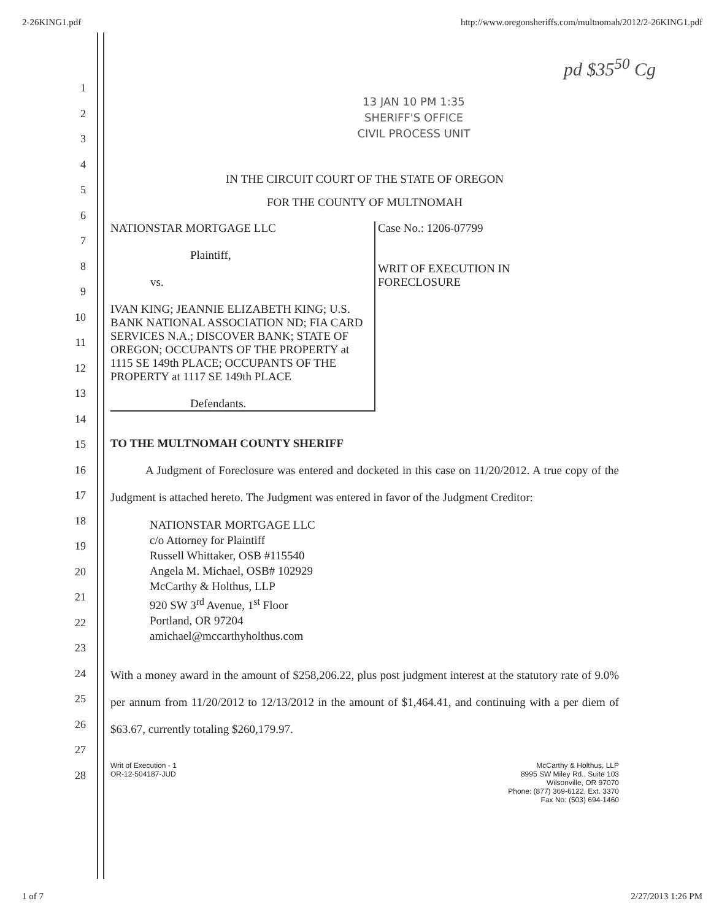2-26KING1.pdf http://www.oregonsheriffs.com/multnomah/2012/2-26KING1.pdf
pd $35<sup>50</sup> Cg
1
2
3
4
5
6
7
8
9
10
11
12
13
14
15
16
17
18
19
20
21
22
23
24
25
26
27
28
13 JAN 10 PM 1:35
SHERIFF'S OFFICE
CIVIL PROCESS UNIT
IN THE CIRCUIT COURT OF THE STATE OF OREGON
FOR THE COUNTY OF MULTNOMAH
NATIONSTAR MORTGAGE LLC
Plaintiff,
vs.
IVAN KING; JEANNIE ELIZABETH KING; U.S. BANK NATIONAL ASSOCIATION ND; FIA CARD SERVICES N.A.; DISCOVER BANK; STATE OF OREGON; OCCUPANTS OF THE PROPERTY at 1115 SE 149th PLACE; OCCUPANTS OF THE PROPERTY at 1117 SE 149th PLACE
Defendants.
Case No.: 1206-07799
WRIT OF EXECUTION IN
FORECLOSURE
TO THE MULTNOMAH COUNTY SHERIFF
A Judgment of Foreclosure was entered and docketed in this case on 11/20/2012. A true copy of the Judgment is attached hereto. The Judgment was entered in favor of the Judgment Creditor:
NATIONSTAR MORTGAGE LLC
c/o Attorney for Plaintiff
Russell Whittaker, OSB #115540
Angela M. Michael, OSB# 102929
McCarthy & Holthus, LLP
920 SW 3<sup>rd</sup> Avenue, 1<sup>st</sup> Floor
Portland, OR 97204
amichael@mccarthyholthus.com
With a money award in the amount of $258,206.22, plus post judgment interest at the statutory rate of 9.0% per annum from 11/20/2012 to 12/13/2012 in the amount of $1,464.41, and continuing with a per diem of $63.67, currently totaling $260,179.97.
Writ of Execution - 1
OR-12-504187-JUD
McCarthy & Holthus, LLP
8995 SW Miley Rd., Suite 103
Wilsonville, OR 97070
Phone: (877) 369-6122, Ext. 3370
Fax No: (503) 694-1460
1 of 7 2/27/2013 1:26 PM